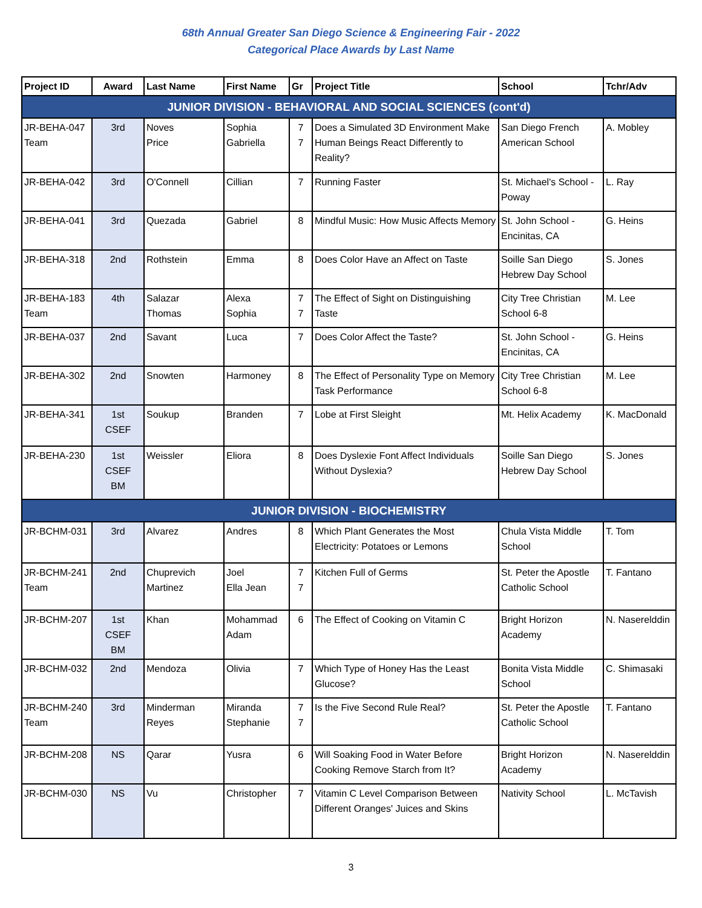68th Annual Greater San Diego Science & Engineering Fair - 2022
Categorical Place Awards by Last Name
| Project ID | Award | Last Name | First Name | Gr | Project Title | School | Tchr/Adv |
| --- | --- | --- | --- | --- | --- | --- | --- |
| JUNIOR DIVISION - BEHAVIORAL AND SOCIAL SCIENCES (cont'd) | | | | | | | |
| JR-BEHA-047 Team | 3rd | Noves Price | Sophia Gabriella | 7 7 | Does a Simulated 3D Environment Make Human Beings React Differently to Reality? | San Diego French American School | A. Mobley |
| JR-BEHA-042 | 3rd | O'Connell | Cillian | 7 | Running Faster | St. Michael's School - Poway | L. Ray |
| JR-BEHA-041 | 3rd | Quezada | Gabriel | 8 | Mindful Music: How Music Affects Memory | St. John School - Encinitas, CA | G. Heins |
| JR-BEHA-318 | 2nd | Rothstein | Emma | 8 | Does Color Have an Affect on Taste | Soille San Diego Hebrew Day School | S. Jones |
| JR-BEHA-183 Team | 4th | Salazar Thomas | Alexa Sophia | 7 7 | The Effect of Sight on Distinguishing Taste | City Tree Christian School 6-8 | M. Lee |
| JR-BEHA-037 | 2nd | Savant | Luca | 7 | Does Color Affect the Taste? | St. John School - Encinitas, CA | G. Heins |
| JR-BEHA-302 | 2nd | Snowten | Harmoney | 8 | The Effect of Personality Type on Memory Task Performance | City Tree Christian School 6-8 | M. Lee |
| JR-BEHA-341 | 1st CSEF | Soukup | Branden | 7 | Lobe at First Sleight | Mt. Helix Academy | K. MacDonald |
| JR-BEHA-230 | 1st CSEF BM | Weissler | Eliora | 8 | Does Dyslexie Font Affect Individuals Without Dyslexia? | Soille San Diego Hebrew Day School | S. Jones |
| JUNIOR DIVISION - BIOCHEMISTRY | | | | | | | |
| JR-BCHM-031 | 3rd | Alvarez | Andres | 8 | Which Plant Generates the Most Electricity: Potatoes or Lemons | Chula Vista Middle School | T. Tom |
| JR-BCHM-241 Team | 2nd | Chuprevich Martinez | Joel Ella Jean | 7 7 | Kitchen Full of Germs | St. Peter the Apostle Catholic School | T. Fantano |
| JR-BCHM-207 | 1st CSEF BM | Khan | Mohammad Adam | 6 | The Effect of Cooking on Vitamin C | Bright Horizon Academy | N. Naserelddin |
| JR-BCHM-032 | 2nd | Mendoza | Olivia | 7 | Which Type of Honey Has the Least Glucose? | Bonita Vista Middle School | C. Shimasaki |
| JR-BCHM-240 Team | 3rd | Minderman Reyes | Miranda Stephanie | 7 7 | Is the Five Second Rule Real? | St. Peter the Apostle Catholic School | T. Fantano |
| JR-BCHM-208 | NS | Qarar | Yusra | 6 | Will Soaking Food in Water Before Cooking Remove Starch from It? | Bright Horizon Academy | N. Naserelddin |
| JR-BCHM-030 | NS | Vu | Christopher | 7 | Vitamin C Level Comparison Between Different Oranges' Juices and Skins | Nativity School | L. McTavish |
3